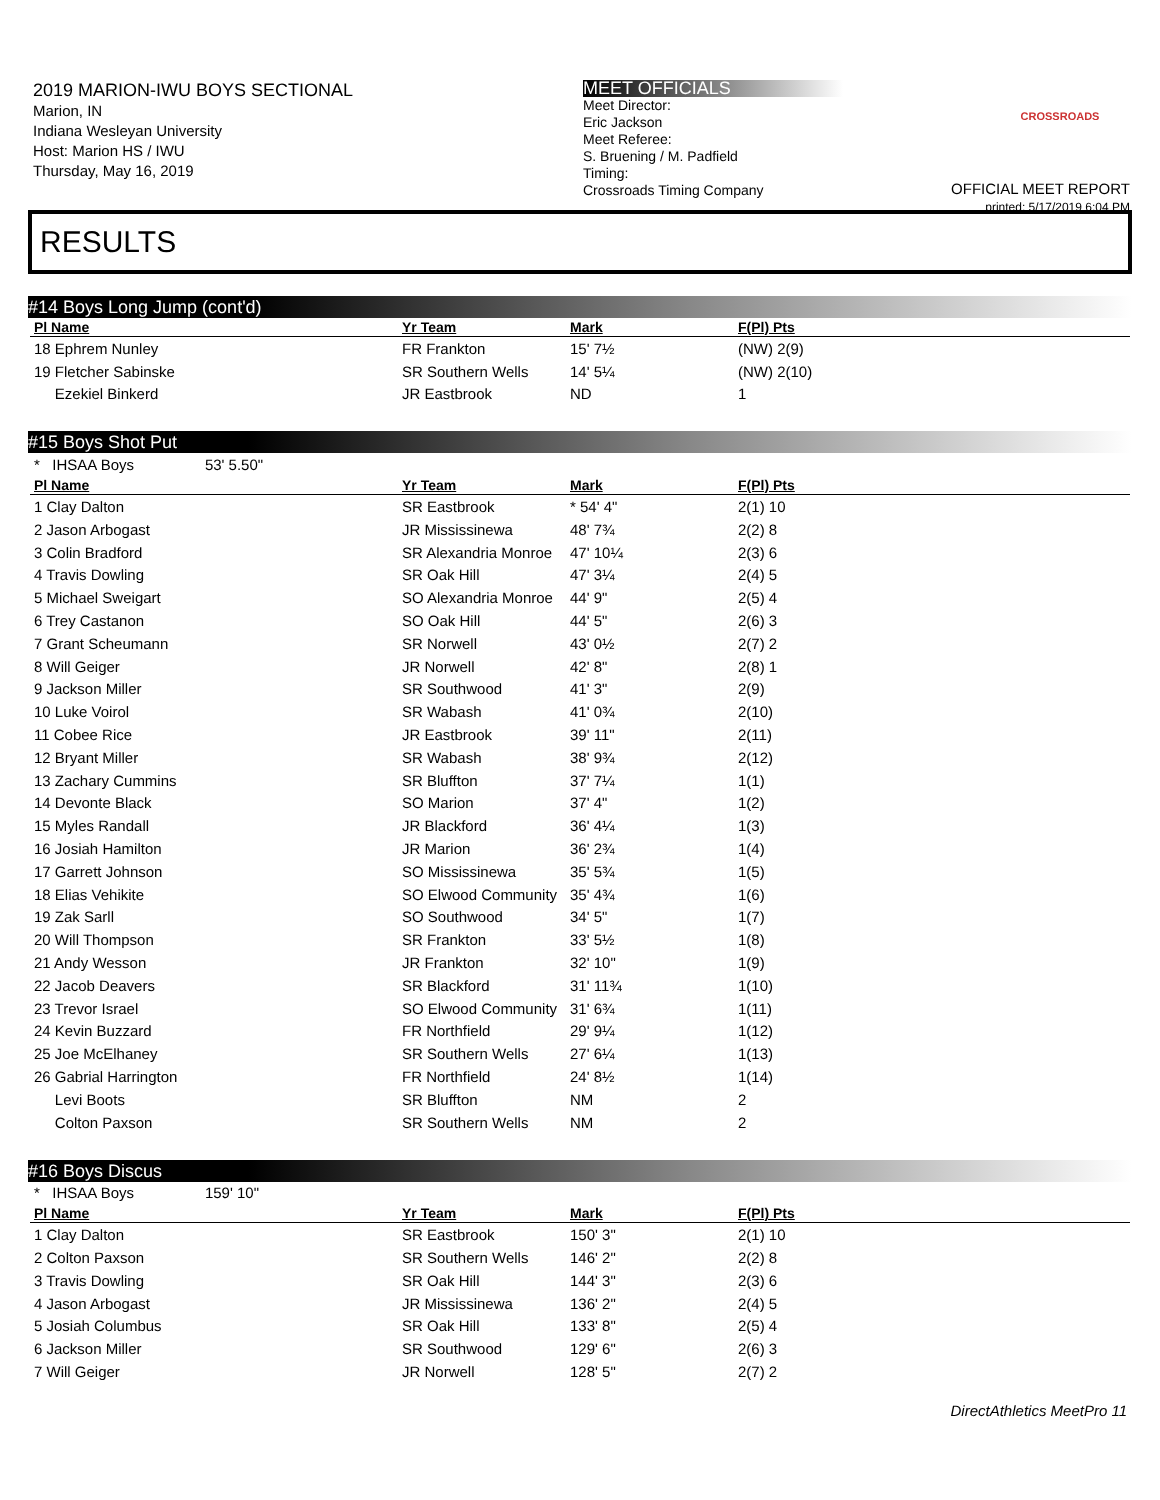2019 MARION-IWU BOYS SECTIONAL
Marion, IN
Indiana Wesleyan University
Host: Marion HS / IWU
Thursday, May 16, 2019
MEET OFFICIALS
Meet Director:
Eric Jackson
Meet Referee:
S. Bruening / M. Padfield
Timing:
Crossroads Timing Company
CROSSROADS
OFFICIAL MEET REPORT
printed: 5/17/2019 6:04 PM
RESULTS
#14 Boys Long Jump (cont'd)
| Pl Name | Yr Team | Mark | F(Pl) Pts |
| --- | --- | --- | --- |
| 18 Ephrem Nunley | FR Frankton | 15' 7½ | (NW) 2(9) |
| 19 Fletcher Sabinske | SR Southern Wells | 14' 5¼ | (NW) 2(10) |
| Ezekiel Binkerd | JR Eastbrook | ND | 1 |
#15 Boys Shot Put
| * IHSAA Boys 53' 5.50" | | | |
| Pl Name | Yr Team | Mark | F(Pl) Pts |
| 1 Clay Dalton | SR Eastbrook | * 54' 4" | 2(1) 10 |
| 2 Jason Arbogast | JR Mississinewa | 48' 7¾ | 2(2) 8 |
| 3 Colin Bradford | SR Alexandria Monroe | 47' 10¼ | 2(3) 6 |
| 4 Travis Dowling | SR Oak Hill | 47' 3¼ | 2(4) 5 |
| 5 Michael Sweigart | SO Alexandria Monroe | 44' 9" | 2(5) 4 |
| 6 Trey Castanon | SO Oak Hill | 44' 5" | 2(6) 3 |
| 7 Grant Scheumann | SR Norwell | 43' 0½ | 2(7) 2 |
| 8 Will Geiger | JR Norwell | 42' 8" | 2(8) 1 |
| 9 Jackson Miller | SR Southwood | 41' 3" | 2(9) |
| 10 Luke Voirol | SR Wabash | 41' 0¾ | 2(10) |
| 11 Cobee Rice | JR Eastbrook | 39' 11" | 2(11) |
| 12 Bryant Miller | SR Wabash | 38' 9¾ | 2(12) |
| 13 Zachary Cummins | SR Bluffton | 37' 7¼ | 1(1) |
| 14 Devonte Black | SO Marion | 37' 4" | 1(2) |
| 15 Myles Randall | JR Blackford | 36' 4¼ | 1(3) |
| 16 Josiah Hamilton | JR Marion | 36' 2¾ | 1(4) |
| 17 Garrett Johnson | SO Mississinewa | 35' 5¾ | 1(5) |
| 18 Elias Vehikite | SO Elwood Community | 35' 4¾ | 1(6) |
| 19 Zak Sarll | SO Southwood | 34' 5" | 1(7) |
| 20 Will Thompson | SR Frankton | 33' 5½ | 1(8) |
| 21 Andy Wesson | JR Frankton | 32' 10" | 1(9) |
| 22 Jacob Deavers | SR Blackford | 31' 11¾ | 1(10) |
| 23 Trevor Israel | SO Elwood Community | 31' 6¾ | 1(11) |
| 24 Kevin Buzzard | FR Northfield | 29' 9¼ | 1(12) |
| 25 Joe McElhaney | SR Southern Wells | 27' 6¼ | 1(13) |
| 26 Gabrial Harrington | FR Northfield | 24' 8½ | 1(14) |
| Levi Boots | SR Bluffton | NM | 2 |
| Colton Paxson | SR Southern Wells | NM | 2 |
#16 Boys Discus
| * IHSAA Boys 159' 10" | | | |
| Pl Name | Yr Team | Mark | F(Pl) Pts |
| 1 Clay Dalton | SR Eastbrook | 150' 3" | 2(1) 10 |
| 2 Colton Paxson | SR Southern Wells | 146' 2" | 2(2) 8 |
| 3 Travis Dowling | SR Oak Hill | 144' 3" | 2(3) 6 |
| 4 Jason Arbogast | JR Mississinewa | 136' 2" | 2(4) 5 |
| 5 Josiah Columbus | SR Oak Hill | 133' 8" | 2(5) 4 |
| 6 Jackson Miller | SR Southwood | 129' 6" | 2(6) 3 |
| 7 Will Geiger | JR Norwell | 128' 5" | 2(7) 2 |
DirectAthletics MeetPro 11